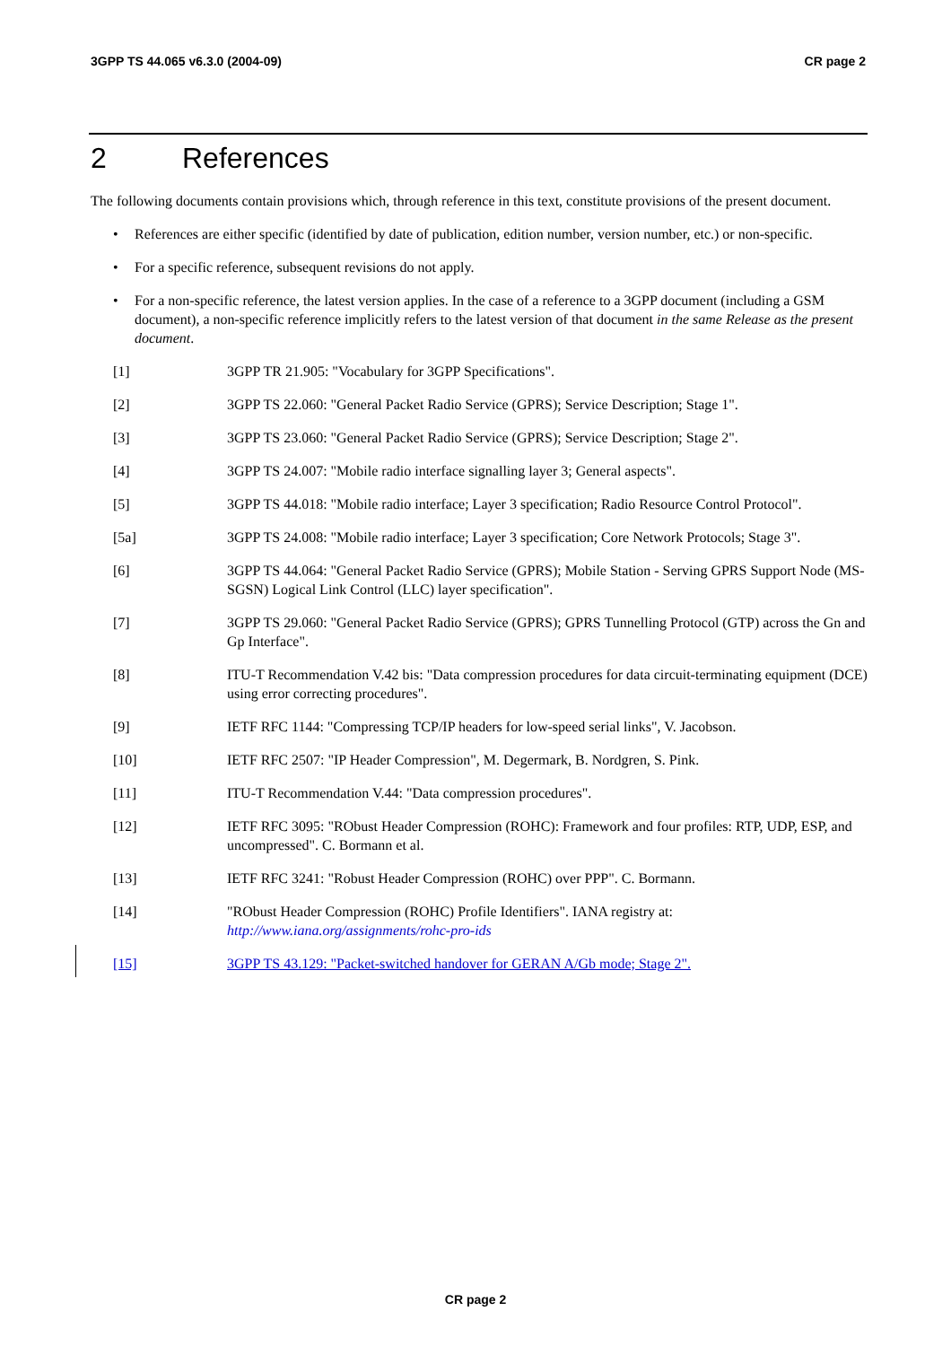3GPP TS 44.065 v6.3.0 (2004-09) CR page 2
2 References
The following documents contain provisions which, through reference in this text, constitute provisions of the present document.
• References are either specific (identified by date of publication, edition number, version number, etc.) or non-specific.
• For a specific reference, subsequent revisions do not apply.
• For a non-specific reference, the latest version applies. In the case of a reference to a 3GPP document (including a GSM document), a non-specific reference implicitly refers to the latest version of that document in the same Release as the present document.
[1] 3GPP TR 21.905: "Vocabulary for 3GPP Specifications".
[2] 3GPP TS 22.060: "General Packet Radio Service (GPRS); Service Description; Stage 1".
[3] 3GPP TS 23.060: "General Packet Radio Service (GPRS); Service Description; Stage 2".
[4] 3GPP TS 24.007: "Mobile radio interface signalling layer 3; General aspects".
[5] 3GPP TS 44.018: "Mobile radio interface; Layer 3 specification; Radio Resource Control Protocol".
[5a] 3GPP TS 24.008: "Mobile radio interface; Layer 3 specification; Core Network Protocols; Stage 3".
[6] 3GPP TS 44.064: "General Packet Radio Service (GPRS); Mobile Station - Serving GPRS Support Node (MS-SGSN) Logical Link Control (LLC) layer specification".
[7] 3GPP TS 29.060: "General Packet Radio Service (GPRS); GPRS Tunnelling Protocol (GTP) across the Gn and Gp Interface".
[8] ITU-T Recommendation V.42 bis: "Data compression procedures for data circuit-terminating equipment (DCE) using error correcting procedures".
[9] IETF RFC 1144: "Compressing TCP/IP headers for low-speed serial links", V. Jacobson.
[10] IETF RFC 2507: "IP Header Compression", M. Degermark, B. Nordgren, S. Pink.
[11] ITU-T Recommendation V.44: "Data compression procedures".
[12] IETF RFC 3095: "RObust Header Compression (ROHC): Framework and four profiles: RTP, UDP, ESP, and uncompressed". C. Bormann et al.
[13] IETF RFC 3241: "Robust Header Compression (ROHC) over PPP". C. Bormann.
[14] "RObust Header Compression (ROHC) Profile Identifiers". IANA registry at: http://www.iana.org/assignments/rohc-pro-ids
[15] 3GPP TS 43.129: "Packet-switched handover for GERAN A/Gb mode; Stage 2".
CR page 2